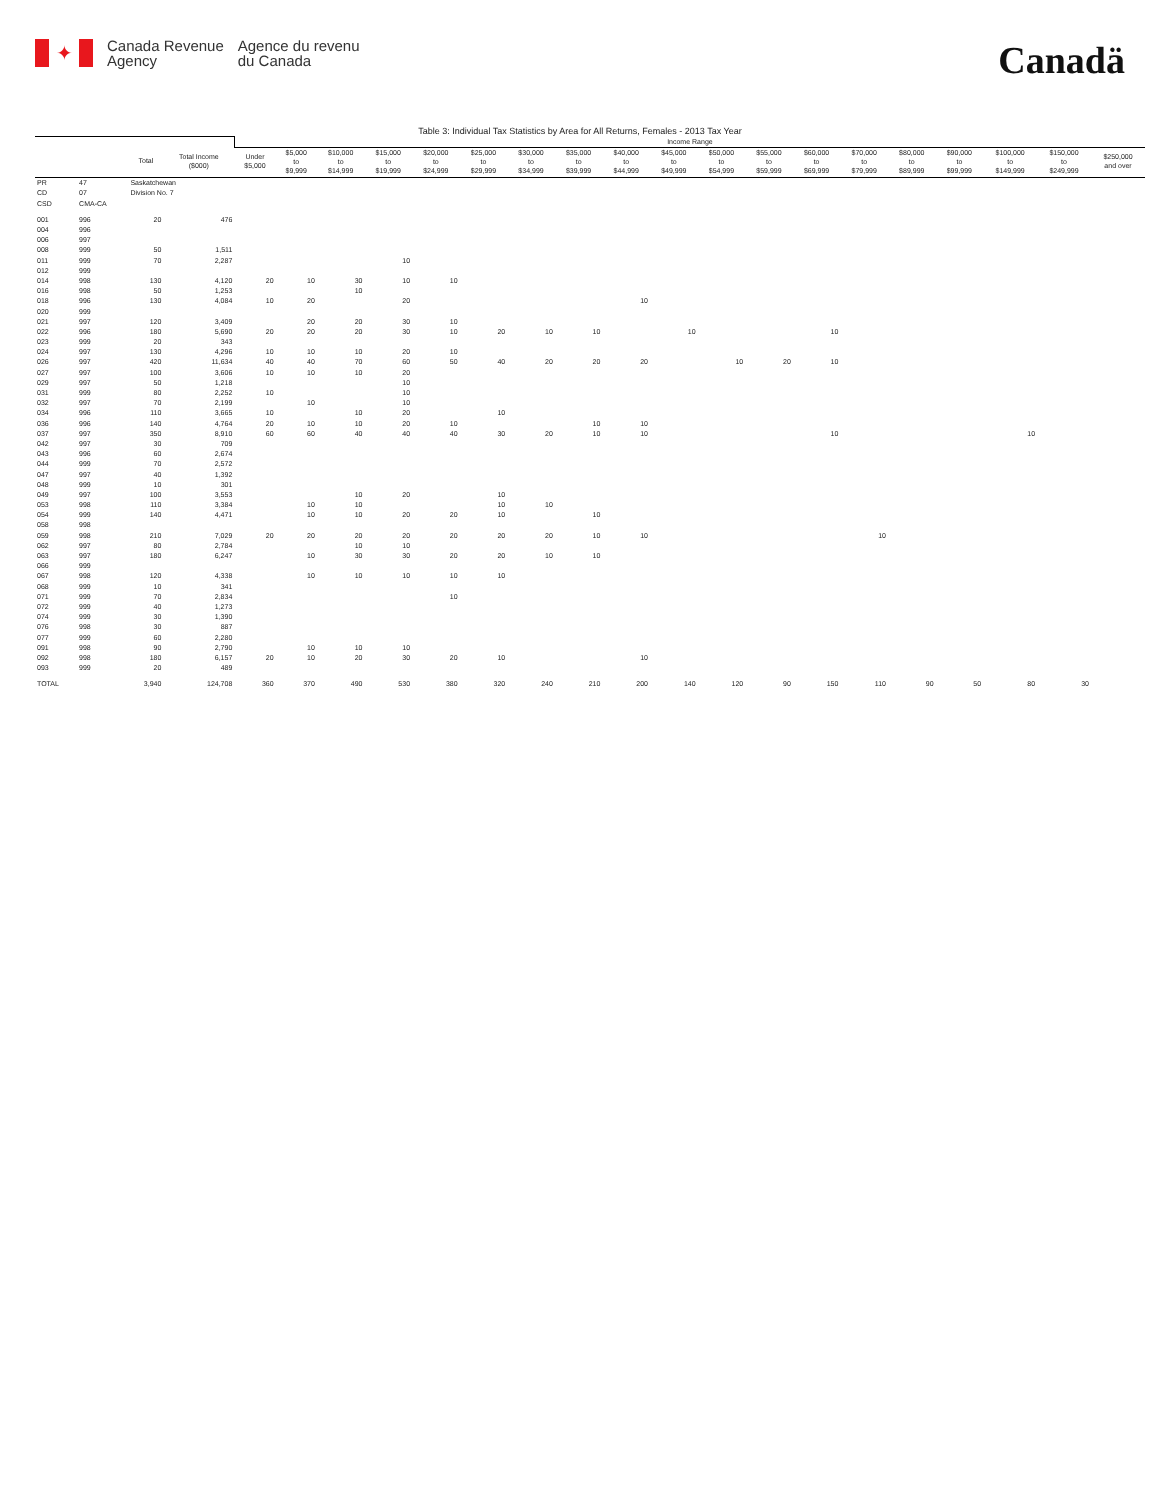✦
Canada Revenue
Agency
Agence du revenu
du Canada
Canadä
Table 3: Individual Tax Statistics by Area for All Returns, Females - 2013 Tax Year
| | | | | Income Range | | | | | | | | | | | | | | | | | | |
| | | Total | Total Income ($000) | Under $5,000 | $5,000 to $9,999 | $10,000 to $14,999 | $15,000 to $19,999 | $20,000 to $24,999 | $25,000 to $29,999 | $30,000 to $34,999 | $35,000 to $39,999 | $40,000 to $44,999 | $45,000 to $49,999 | $50,000 to $54,999 | $55,000 to $59,999 | $60,000 to $69,999 | $70,000 to $79,999 | $80,000 to $89,999 | $90,000 to $99,999 | $100,000 to $149,999 | $150,000 to $249,999 | $250,000 and over |
| PR | 47 | Saskatchewan | | | | | | | | | | | | | | | | | | | | |
| CD | 07 | Division No. 7 | | | | | | | | | | | | | | | | | | | | |
| CSD | CMA-CA | | | | | | | | | | | | | | | | | | | | | |
| 001 | 996 | 20 | 476 | | | | | | | | | | | | | | | | | | | |
| 004 | 996 | | | | | | | | | | | | | | | | | | | | | |
| 006 | 997 | | | | | | | | | | | | | | | | | | | | | |
| 008 | 999 | 50 | 1,511 | | | | | | | | | | | | | | | | | | | |
| 011 | 999 | 70 | 2,287 | | | | 10 | | | | | | | | | | | | | | | |
| 012 | 999 | | | | | | | | | | | | | | | | | | | | | |
| 014 | 998 | 130 | 4,120 | 20 | 10 | 30 | 10 | 10 | | | | | | | | | | | | | | |
| 016 | 998 | 50 | 1,253 | | | 10 | | | | | | | | | | | | | | | | |
| 018 | 996 | 130 | 4,084 | 10 | 20 | | 20 | | | | | 10 | | | | | | | | | | |
| 020 | 999 | | | | | | | | | | | | | | | | | | | | | |
| 021 | 997 | 120 | 3,409 | | 20 | 20 | 30 | 10 | | | | | | | | | | | | | | |
| 022 | 996 | 180 | 5,690 | 20 | 20 | 20 | 30 | 10 | 20 | 10 | 10 | | 10 | | | 10 | | | | | | |
| 023 | 999 | 20 | 343 | | | | | | | | | | | | | | | | | | | |
| 024 | 997 | 130 | 4,296 | 10 | 10 | 10 | 20 | 10 | | | | | | | | | | | | | | |
| 026 | 997 | 420 | 11,634 | 40 | 40 | 70 | 60 | 50 | 40 | 20 | 20 | 20 | | 10 | 20 | 10 | | | | | | |
| 027 | 997 | 100 | 3,606 | 10 | 10 | 10 | 20 | | | | | | | | | | | | | | | |
| 029 | 997 | 50 | 1,218 | | | | 10 | | | | | | | | | | | | | | | |
| 031 | 999 | 80 | 2,252 | 10 | | | 10 | | | | | | | | | | | | | | | |
| 032 | 997 | 70 | 2,199 | | 10 | | 10 | | | | | | | | | | | | | | | |
| 034 | 996 | 110 | 3,665 | 10 | | 10 | 20 | | 10 | | | | | | | | | | | | | |
| 036 | 996 | 140 | 4,764 | 20 | 10 | 10 | 20 | 10 | | | 10 | 10 | | | | | | | | | | |
| 037 | 997 | 350 | 8,910 | 60 | 60 | 40 | 40 | 40 | 30 | 20 | 10 | 10 | | | | 10 | | | | 10 | | |
| 042 | 997 | 30 | 709 | | | | | | | | | | | | | | | | | | | |
| 043 | 996 | 60 | 2,674 | | | | | | | | | | | | | | | | | | | |
| 044 | 999 | 70 | 2,572 | | | | | | | | | | | | | | | | | | | |
| 047 | 997 | 40 | 1,392 | | | | | | | | | | | | | | | | | | | |
| 048 | 999 | 10 | 301 | | | | | | | | | | | | | | | | | | | |
| 049 | 997 | 100 | 3,553 | | | 10 | 20 | | 10 | | | | | | | | | | | | | |
| 053 | 998 | 110 | 3,384 | | 10 | 10 | | | 10 | 10 | | | | | | | | | | | | |
| 054 | 999 | 140 | 4,471 | | 10 | 10 | 20 | 20 | 10 | | 10 | | | | | | | | | | | |
| 058 | 998 | | | | | | | | | | | | | | | | | | | | | |
| 059 | 998 | 210 | 7,029 | 20 | 20 | 20 | 20 | 20 | 20 | 20 | 10 | 10 | | | | | 10 | | | | | |
| 062 | 997 | 80 | 2,784 | | | 10 | 10 | | | | | | | | | | | | | | | |
| 063 | 997 | 180 | 6,247 | | 10 | 30 | 30 | 20 | 20 | 10 | 10 | | | | | | | | | | | |
| 066 | 999 | | | | | | | | | | | | | | | | | | | | | |
| 067 | 998 | 120 | 4,338 | | 10 | 10 | 10 | 10 | 10 | | | | | | | | | | | | | |
| 068 | 999 | 10 | 341 | | | | | | | | | | | | | | | | | | | |
| 071 | 999 | 70 | 2,834 | | | | | 10 | | | | | | | | | | | | | | |
| 072 | 999 | 40 | 1,273 | | | | | | | | | | | | | | | | | | | |
| 074 | 999 | 30 | 1,390 | | | | | | | | | | | | | | | | | | | |
| 076 | 998 | 30 | 887 | | | | | | | | | | | | | | | | | | | |
| 077 | 999 | 60 | 2,280 | | | | | | | | | | | | | | | | | | | |
| 091 | 998 | 90 | 2,790 | | 10 | 10 | 10 | | | | | | | | | | | | | | | |
| 092 | 998 | 180 | 6,157 | 20 | 10 | 20 | 30 | 20 | 10 | | | 10 | | | | | | | | | | |
| 093 | 999 | 20 | 489 | | | | | | | | | | | | | | | | | | | |
| TOTAL | | 3,940 | 124,708 | 360 | 370 | 490 | 530 | 380 | 320 | 240 | 210 | 200 | 140 | 120 | 90 | 150 | 110 | 90 | 50 | 80 | 30 | |